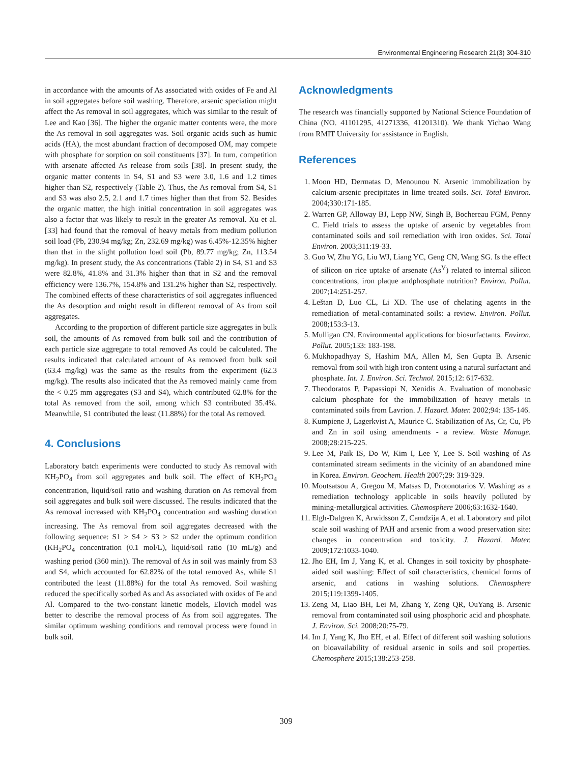Environmental Engineering Research 21(3) 304-310
in accordance with the amounts of As associated with oxides of Fe and Al in soil aggregates before soil washing. Therefore, arsenic speciation might affect the As removal in soil aggregates, which was similar to the result of Lee and Kao [36]. The higher the organic matter contents were, the more the As removal in soil aggregates was. Soil organic acids such as humic acids (HA), the most abundant fraction of decomposed OM, may compete with phosphate for sorption on soil constituents [37]. In turn, competition with arsenate affected As release from soils [38]. In present study, the organic matter contents in S4, S1 and S3 were 3.0, 1.6 and 1.2 times higher than S2, respectively (Table 2). Thus, the As removal from S4, S1 and S3 was also 2.5, 2.1 and 1.7 times higher than that from S2. Besides the organic matter, the high initial concentration in soil aggregates was also a factor that was likely to result in the greater As removal. Xu et al. [33] had found that the removal of heavy metals from medium pollution soil load (Pb, 230.94 mg/kg; Zn, 232.69 mg/kg) was 6.45%-12.35% higher than that in the slight pollution load soil (Pb, 89.77 mg/kg; Zn, 113.54 mg/kg). In present study, the As concentrations (Table 2) in S4, S1 and S3 were 82.8%, 41.8% and 31.3% higher than that in S2 and the removal efficiency were 136.7%, 154.8% and 131.2% higher than S2, respectively. The combined effects of these characteristics of soil aggregates influenced the As desorption and might result in different removal of As from soil aggregates.
According to the proportion of different particle size aggregates in bulk soil, the amounts of As removed from bulk soil and the contribution of each particle size aggregate to total removed As could be calculated. The results indicated that calculated amount of As removed from bulk soil (63.4 mg/kg) was the same as the results from the experiment (62.3 mg/kg). The results also indicated that the As removed mainly came from the < 0.25 mm aggregates (S3 and S4), which contributed 62.8% for the total As removed from the soil, among which S3 contributed 35.4%. Meanwhile, S1 contributed the least (11.88%) for the total As removed.
4. Conclusions
Laboratory batch experiments were conducted to study As removal with KH<sub>2</sub>PO<sub>4</sub> from soil aggregates and bulk soil. The effect of KH<sub>2</sub>PO<sub>4</sub> concentration, liquid/soil ratio and washing duration on As removal from soil aggregates and bulk soil were discussed. The results indicated that the As removal increased with KH<sub>2</sub>PO<sub>4</sub> concentration and washing duration increasing. The As removal from soil aggregates decreased with the following sequence: S1 > S4 > S3 > S2 under the optimum condition (KH<sub>2</sub>PO<sub>4</sub> concentration (0.1 mol/L), liquid/soil ratio (10 mL/g) and washing period (360 min)). The removal of As in soil was mainly from S3 and S4, which accounted for 62.82% of the total removed As, while S1 contributed the least (11.88%) for the total As removed. Soil washing reduced the specifically sorbed As and As associated with oxides of Fe and Al. Compared to the two-constant kinetic models, Elovich model was better to describe the removal process of As from soil aggregates. The similar optimum washing conditions and removal process were found in bulk soil.
Acknowledgments
The research was financially supported by National Science Foundation of China (NO. 41101295, 41271336, 41201310). We thank Yichao Wang from RMIT University for assistance in English.
References
1. Moon HD, Dermatas D, Menounou N. Arsenic immobilization by calcium-arsenic precipitates in lime treated soils. Sci. Total Environ. 2004;330:171-185.
2. Warren GP, Alloway BJ, Lepp NW, Singh B, Bochereau FGM, Penny C. Field trials to assess the uptake of arsenic by vegetables from contaminated soils and soil remediation with iron oxides. Sci. Total Environ. 2003;311:19-33.
3. Guo W, Zhu YG, Liu WJ, Liang YC, Geng CN, Wang SG. Is the effect of silicon on rice uptake of arsenate (As<sup>V</sup>) related to internal silicon concentrations, iron plaque andphosphate nutrition? Environ. Pollut. 2007;14:251-257.
4. Leštan D, Luo CL, Li XD. The use of chelating agents in the remediation of metal-contaminated soils: a review. Environ. Pollut. 2008;153:3-13.
5. Mulligan CN. Environmental applications for biosurfactants. Environ. Pollut. 2005;133: 183-198.
6. Mukhopadhyay S, Hashim MA, Allen M, Sen Gupta B. Arsenic removal from soil with high iron content using a natural surfactant and phosphate. Int. J. Environ. Sci. Technol. 2015;12: 617-632.
7. Theodoratos P, Papassiopi N, Xenidis A. Evaluation of monobasic calcium phosphate for the immobilization of heavy metals in contaminated soils from Lavrion. J. Hazard. Mater. 2002;94: 135-146.
8. Kumpiene J, Lagerkvist A, Maurice C. Stabilization of As, Cr, Cu, Pb and Zn in soil using amendments - a review. Waste Manage. 2008;28:215-225.
9. Lee M, Paik IS, Do W, Kim I, Lee Y, Lee S. Soil washing of As contaminated stream sediments in the vicinity of an abandoned mine in Korea. Environ. Geochem. Health 2007;29: 319-329.
10. Moutsatsou A, Gregou M, Matsas D, Protonotarios V. Washing as a remediation technology applicable in soils heavily polluted by mining-metallurgical activities. Chemosphere 2006;63:1632-1640.
11. Elgh-Dalgren K, Arwidsson Z, Camdzija A, et al. Laboratory and pilot scale soil washing of PAH and arsenic from a wood preservation site: changes in concentration and toxicity. J. Hazard. Mater. 2009;172:1033-1040.
12. Jho EH, Im J, Yang K, et al. Changes in soil toxicity by phosphate-aided soil washing: Effect of soil characteristics, chemical forms of arsenic, and cations in washing solutions. Chemosphere 2015;119:1399-1405.
13. Zeng M, Liao BH, Lei M, Zhang Y, Zeng QR, OuYang B. Arsenic removal from contaminated soil using phosphoric acid and phosphate. J. Environ. Sci. 2008;20:75-79.
14. Im J, Yang K, Jho EH, et al. Effect of different soil washing solutions on bioavailability of residual arsenic in soils and soil properties. Chemosphere 2015;138:253-258.
309